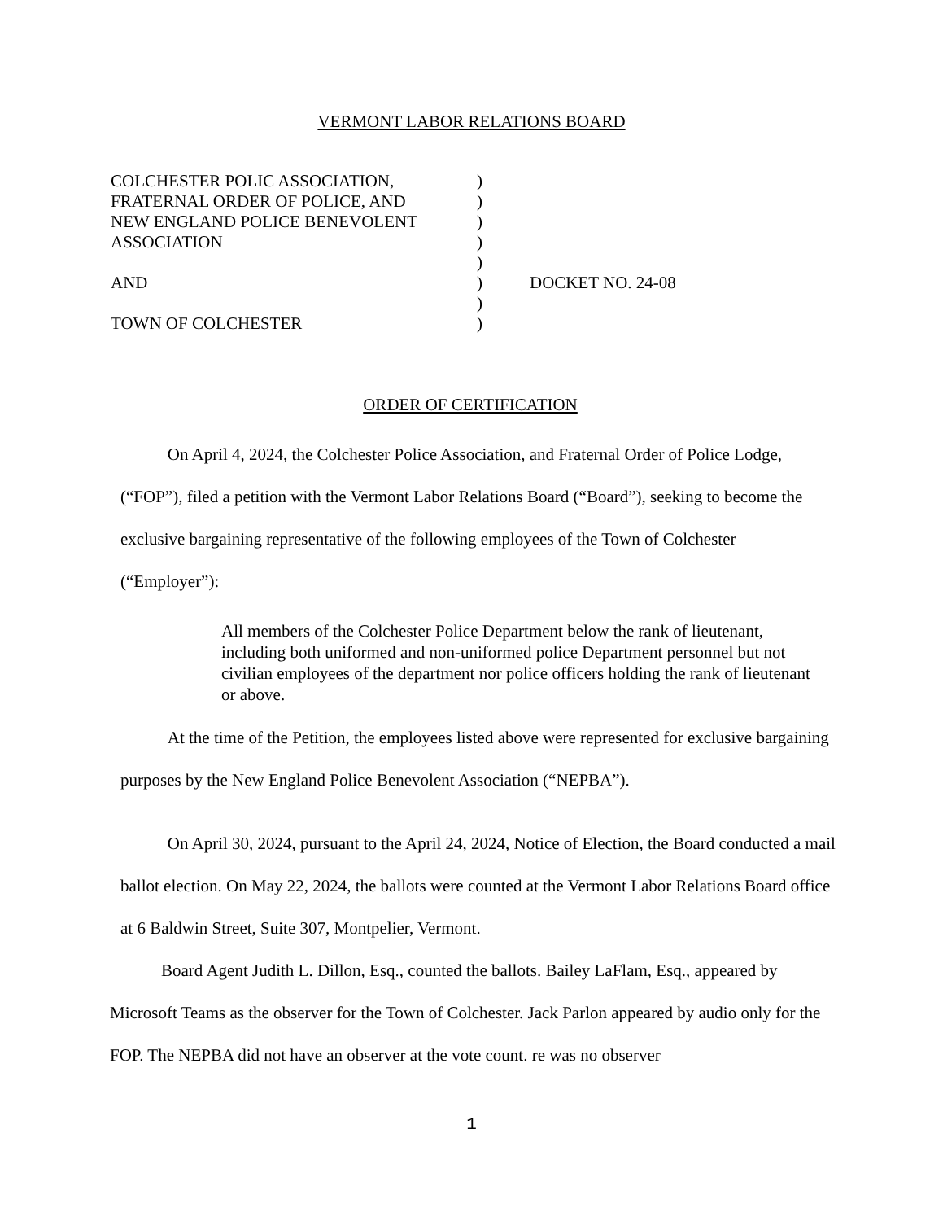VERMONT LABOR RELATIONS BOARD
| COLCHESTER POLIC ASSOCIATION, | ) | |
| FRATERNAL ORDER OF POLICE, AND | ) | |
| NEW ENGLAND POLICE BENEVOLENT | ) | |
| ASSOCIATION | ) | |
| | ) | |
| AND | ) | DOCKET NO. 24-08 |
| | ) | |
| TOWN OF COLCHESTER | ) | |
ORDER OF CERTIFICATION
On April 4, 2024, the Colchester Police Association, and Fraternal Order of Police Lodge, (“FOP”), filed a petition with the Vermont Labor Relations Board (“Board”), seeking to become the exclusive bargaining representative of the following employees of the Town of Colchester (“Employer”):
All members of the Colchester Police Department below the rank of lieutenant, including both uniformed and non-uniformed police Department personnel but not civilian employees of the department nor police officers holding the rank of lieutenant or above.
At the time of the Petition, the employees listed above were represented for exclusive bargaining purposes by the New England Police Benevolent Association (“NEPBA”).
On April 30, 2024, pursuant to the April 24, 2024, Notice of Election, the Board conducted a mail ballot election. On May 22, 2024, the ballots were counted at the Vermont Labor Relations Board office at 6 Baldwin Street, Suite 307, Montpelier, Vermont.
Board Agent Judith L. Dillon, Esq., counted the ballots. Bailey LaFlam, Esq., appeared by Microsoft Teams as the observer for the Town of Colchester. Jack Parlon appeared by audio only for the FOP. The NEPBA did not have an observer at the vote count. re was no observer
1